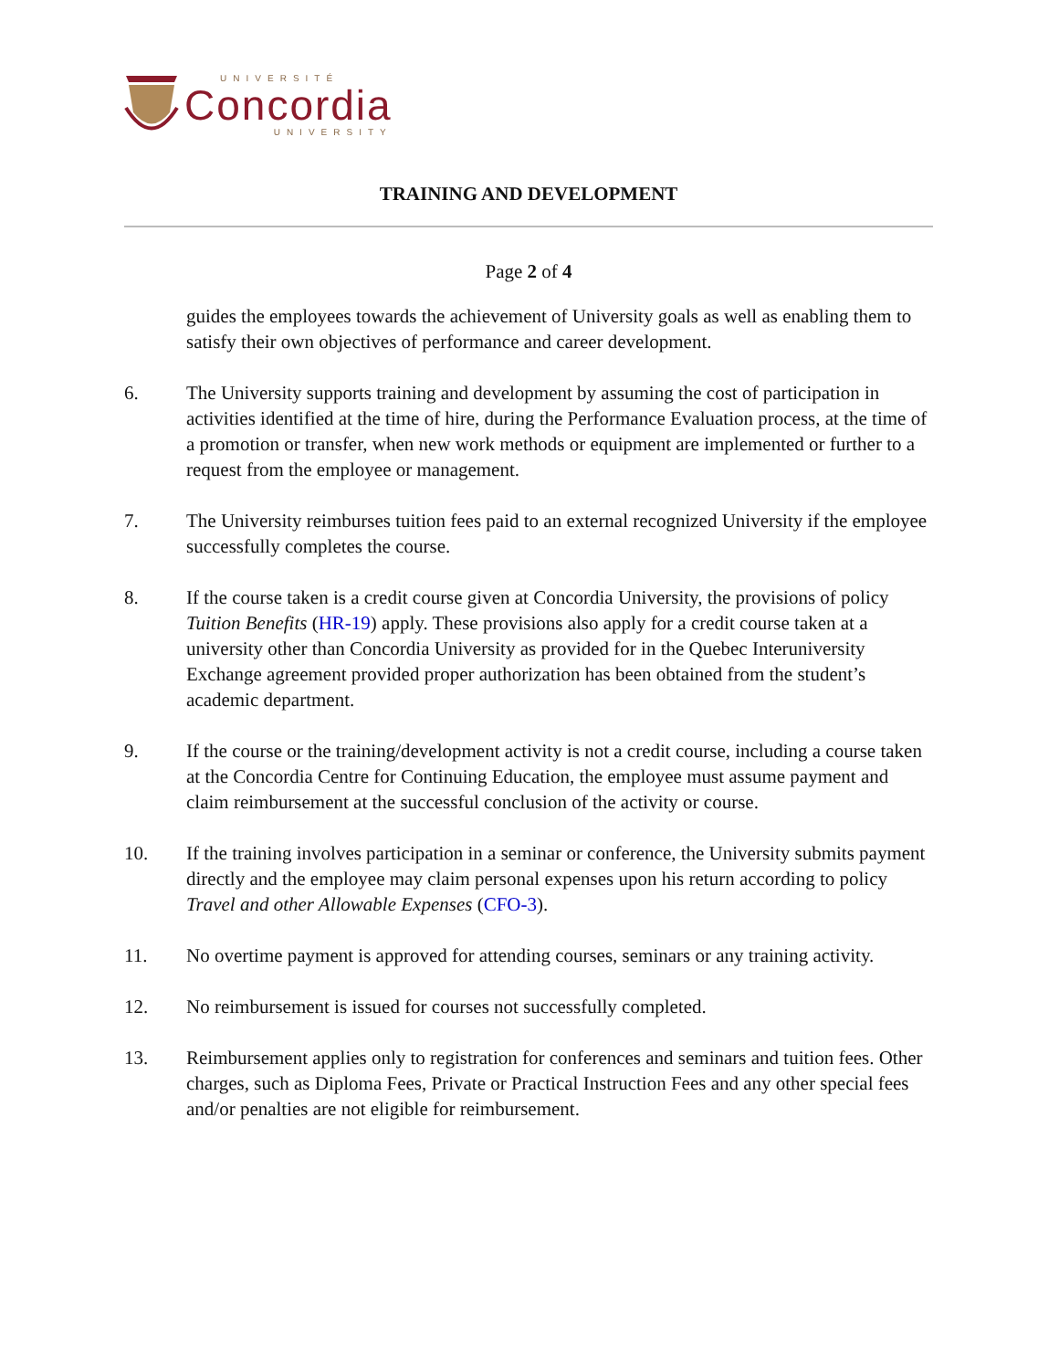UNIVERSITÉ
Concordia
UNIVERSITY
TRAINING AND DEVELOPMENT
Page 2 of 4
guides the employees towards the achievement of University goals as well as enabling them to satisfy their own objectives of performance and career development.
6. The University supports training and development by assuming the cost of participation in activities identified at the time of hire, during the Performance Evaluation process, at the time of a promotion or transfer, when new work methods or equipment are implemented or further to a request from the employee or management.
7. The University reimburses tuition fees paid to an external recognized University if the employee successfully completes the course.
8. If the course taken is a credit course given at Concordia University, the provisions of policy Tuition Benefits (HR-19) apply. These provisions also apply for a credit course taken at a university other than Concordia University as provided for in the Quebec Interuniversity Exchange agreement provided proper authorization has been obtained from the student’s academic department.
9. If the course or the training/development activity is not a credit course, including a course taken at the Concordia Centre for Continuing Education, the employee must assume payment and claim reimbursement at the successful conclusion of the activity or course.
10. If the training involves participation in a seminar or conference, the University submits payment directly and the employee may claim personal expenses upon his return according to policy Travel and other Allowable Expenses (CFO-3).
11. No overtime payment is approved for attending courses, seminars or any training activity.
12. No reimbursement is issued for courses not successfully completed.
13. Reimbursement applies only to registration for conferences and seminars and tuition fees. Other charges, such as Diploma Fees, Private or Practical Instruction Fees and any other special fees and/or penalties are not eligible for reimbursement.